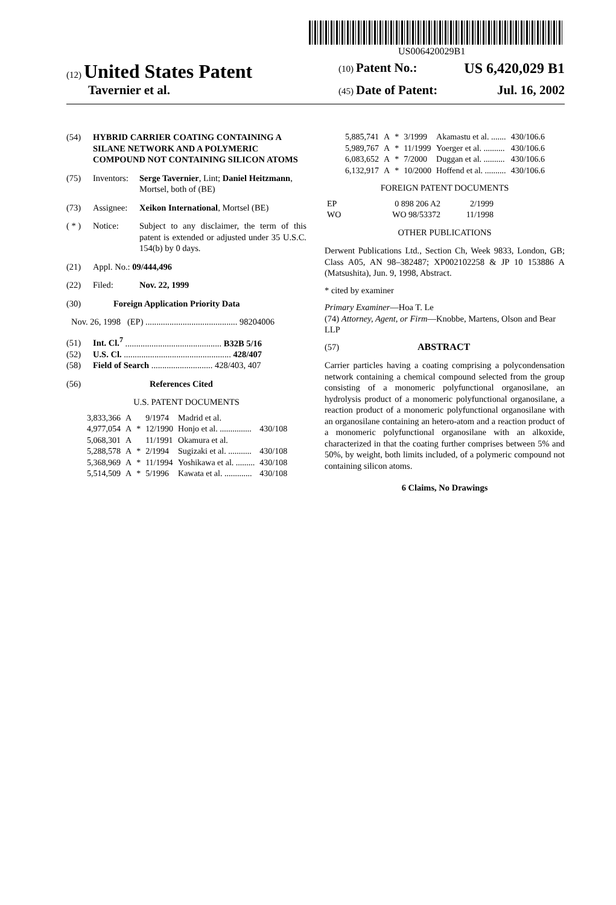US006420029B1
(12) United States Patent
(10) Patent No.: US 6,420,029 B1
Tavernier et al.
(45) Date of Patent: Jul. 16, 2002
(54) HYBRID CARRIER COATING CONTAINING A SILANE NETWORK AND A POLYMERIC COMPOUND NOT CONTAINING SILICON ATOMS
(75) Inventors: Serge Tavernier, Lint; Daniel Heitzmann, Mortsel, both of (BE)
(73) Assignee: Xeikon International, Mortsel (BE)
( * ) Notice: Subject to any disclaimer, the term of this patent is extended or adjusted under 35 U.S.C. 154(b) by 0 days.
(21) Appl. No.: 09/444,496
(22) Filed: Nov. 22, 1999
(30) Foreign Application Priority Data
Nov. 26, 1998 (EP) .......................................... 98204006
(51) Int. Cl.<sup>7</sup> ............................................ B32B 5/16
(52) U.S. Cl. ................................................. 428/407
(58) Field of Search ............................ 428/403, 407
(56) References Cited
U.S. PATENT DOCUMENTS
| 3,833,366 | A | | 9/1974 | Madrid et al. | |
| 4,977,054 | A | * | 12/1990 | Honjo et al. ............... | 430/108 |
| 5,068,301 | A | | 11/1991 | Okamura et al. | |
| 5,288,578 | A | * | 2/1994 | Sugizaki et al. ........... | 430/108 |
| 5,368,969 | A | * | 11/1994 | Yoshikawa et al. ......... | 430/108 |
| 5,514,509 | A | * | 5/1996 | Kawata et al. ............. | 430/108 |
| 5,885,741 | A | * | 3/1999 | Akamastu et al. ....... | 430/106.6 |
| 5,989,767 | A | * | 11/1999 | Yoerger et al. .......... | 430/106.6 |
| 6,083,652 | A | * | 7/2000 | Duggan et al. .......... | 430/106.6 |
| 6,132,917 | A | * | 10/2000 | Hoffend et al. .......... | 430/106.6 |
FOREIGN PATENT DOCUMENTS
| EP | 0 898 206 A2 | 2/1999 |
| WO | WO 98/53372 | 11/1998 |
OTHER PUBLICATIONS
Derwent Publications Ltd., Section Ch, Week 9833, London, GB; Class A05, AN 98–382487; XP002102258 & JP 10 153886 A (Matsushita), Jun. 9, 1998, Abstract.
* cited by examiner
Primary Examiner—Hoa T. Le
(74) Attorney, Agent, or Firm—Knobbe, Martens, Olson and Bear LLP
(57) ABSTRACT
Carrier particles having a coating comprising a polycondensation network containing a chemical compound selected from the group consisting of a monomeric polyfunctional organosilane, an hydrolysis product of a monomeric polyfunctional organosilane, a reaction product of a monomeric polyfunctional organosilane with an organosilane containing an hetero-atom and a reaction product of a monomeric polyfunctional organosilane with an alkoxide, characterized in that the coating further comprises between 5% and 50%, by weight, both limits included, of a polymeric compound not containing silicon atoms.
6 Claims, No Drawings